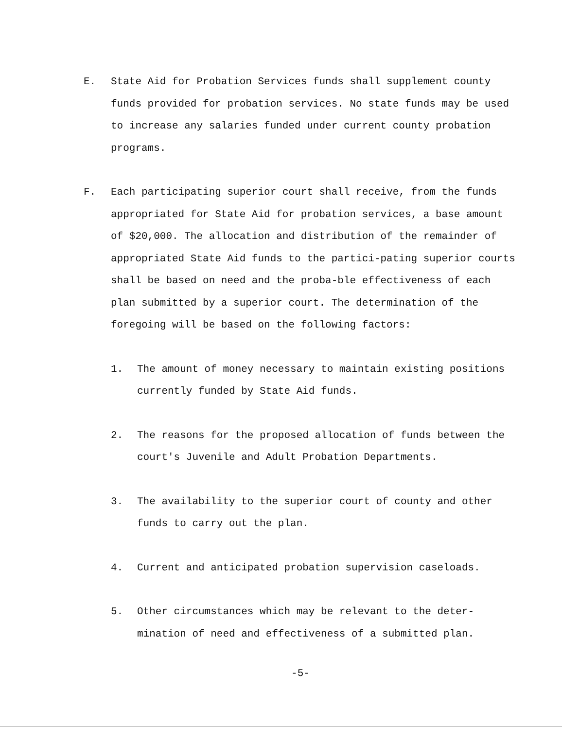E. State Aid for Probation Services funds shall supplement county funds provided for probation services. No state funds may be used to increase any salaries funded under current county probation programs.
F. Each participating superior court shall receive, from the funds appropriated for State Aid for probation services, a base amount of $20,000. The allocation and distribution of the remainder of appropriated State Aid funds to the partici-pating superior courts shall be based on need and the proba-ble effectiveness of each plan submitted by a superior court. The determination of the foregoing will be based on the following factors:
1. The amount of money necessary to maintain existing positions currently funded by State Aid funds.
2. The reasons for the proposed allocation of funds between the court's Juvenile and Adult Probation Departments.
3. The availability to the superior court of county and other funds to carry out the plan.
4. Current and anticipated probation supervision caseloads.
5. Other circumstances which may be relevant to the deter-mination of need and effectiveness of a submitted plan.
-5-